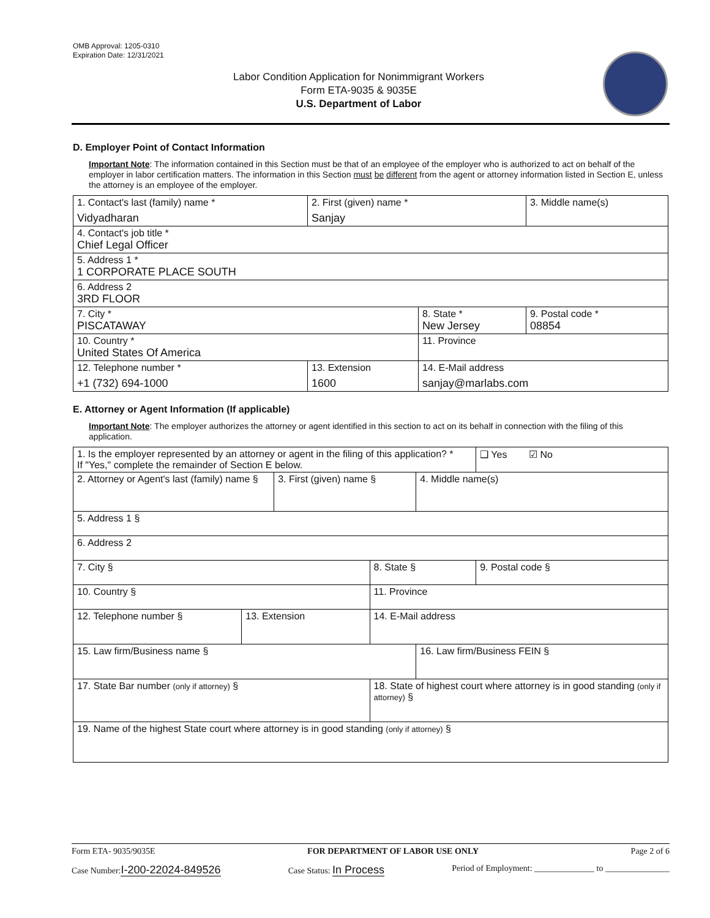OMB Approval: 1205-0310
Expiration Date: 12/31/2021
Labor Condition Application for Nonimmigrant Workers
Form ETA-9035 & 9035E
U.S. Department of Labor
D. Employer Point of Contact Information
Important Note: The information contained in this Section must be that of an employee of the employer who is authorized to act on behalf of the employer in labor certification matters. The information in this Section must be different from the agent or attorney information listed in Section E, unless the attorney is an employee of the employer.
| 1. Contact's last (family) name * Vidyadharan | 2. First (given) name * Sanjay | | 3. Middle name(s) |
| 4. Contact's job title * Chief Legal Officer | | | |
| 5. Address 1 * 1 CORPORATE PLACE SOUTH | | | |
| 6. Address 2 3RD FLOOR | | | |
| 7. City * PISCATAWAY | | 8. State * New Jersey | 9. Postal code * 08854 |
| 10. Country * United States Of America | | 11. Province | |
| 12. Telephone number * +1 (732) 694-1000 | 13. Extension 1600 | 14. E-Mail address sanjay@marlabs.com | |
E. Attorney or Agent Information (If applicable)
Important Note: The employer authorizes the attorney or agent identified in this section to act on its behalf in connection with the filing of this application.
| 1. Is the employer represented by an attorney or agent in the filing of this application? * If "Yes," complete the remainder of Section E below. | | | | | ❑ Yes ☑ No |
| 2. Attorney or Agent's last (family) name § | | 3. First (given) name § | | 4. Middle name(s) | |
| 5. Address 1 § | | | | | |
| 6. Address 2 | | | | | |
| 7. City § | | | 8. State § | | 9. Postal code § |
| 10. Country § | | | 11. Province | | |
| 12. Telephone number § | 13. Extension | | 14. E-Mail address | | |
| 15. Law firm/Business name § | | | | 16. Law firm/Business FEIN § | |
| 17. State Bar number (only if attorney) § | | | 18. State of highest court where attorney is in good standing (only if attorney) § | | |
| 19. Name of the highest State court where attorney is in good standing (only if attorney) § | | | | | |
Form ETA- 9035/9035E FOR DEPARTMENT OF LABOR USE ONLY Page 2 of 6
Case Number:I-200-22024-849526 Case Status: In Process Period of Employment: ______________ to _______________